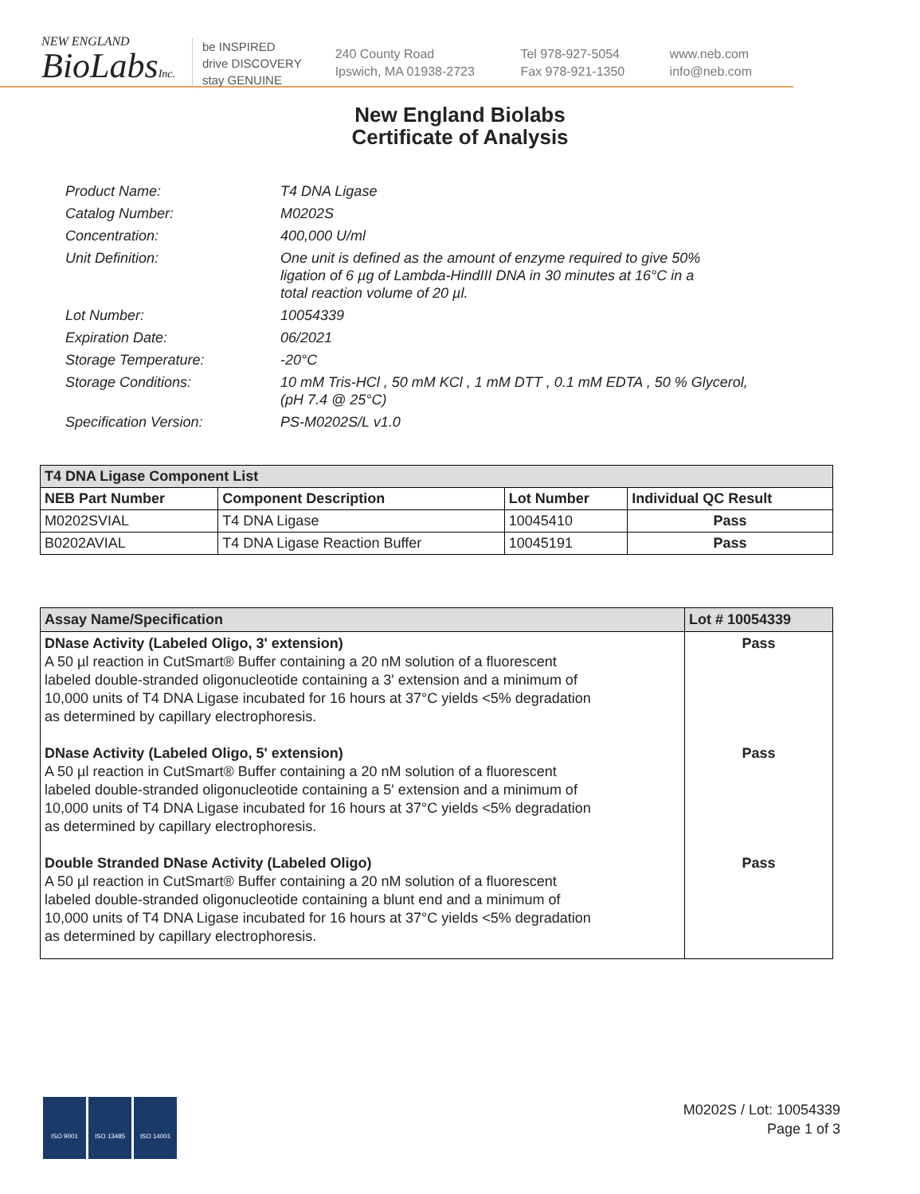NEW ENGLAND
BioLabsInc.
be INSPIRED
drive DISCOVERY
stay GENUINE
240 County Road
Ipswich, MA 01938-2723
Tel 978-927-5054
Fax 978-921-1350
www.neb.com
info@neb.com
New England Biolabs
Certificate of Analysis
| Product Name: | T4 DNA Ligase |
| Catalog Number: | M0202S |
| Concentration: | 400,000 U/ml |
| Unit Definition: | One unit is defined as the amount of enzyme required to give 50% ligation of 6 µg of Lambda-HindIII DNA in 30 minutes at 16°C in a total reaction volume of 20 µl. |
| Lot Number: | 10054339 |
| Expiration Date: | 06/2021 |
| Storage Temperature: | -20°C |
| Storage Conditions: | 10 mM Tris-HCl , 50 mM KCl , 1 mM DTT , 0.1 mM EDTA , 50 % Glycerol, (pH 7.4 @ 25°C) |
| Specification Version: | PS-M0202S/L v1.0 |
| T4 DNA Ligase Component List | | | |
| --- | --- | --- | --- |
| NEB Part Number | Component Description | Lot Number | Individual QC Result |
| M0202SVIAL | T4 DNA Ligase | 10045410 | Pass |
| B0202AVIAL | T4 DNA Ligase Reaction Buffer | 10045191 | Pass |
| Assay Name/Specification | Lot # 10054339 |
| --- | --- |
| DNase Activity (Labeled Oligo, 3' extension) A 50 µl reaction in CutSmart® Buffer containing a 20 nM solution of a fluorescent labeled double-stranded oligonucleotide containing a 3' extension and a minimum of 10,000 units of T4 DNA Ligase incubated for 16 hours at 37°C yields <5% degradation as determined by capillary electrophoresis. DNase Activity (Labeled Oligo, 5' extension) A 50 µl reaction in CutSmart® Buffer containing a 20 nM solution of a fluorescent labeled double-stranded oligonucleotide containing a 5' extension and a minimum of 10,000 units of T4 DNA Ligase incubated for 16 hours at 37°C yields <5% degradation as determined by capillary electrophoresis. Double Stranded DNase Activity (Labeled Oligo) A 50 µl reaction in CutSmart® Buffer containing a 20 nM solution of a fluorescent labeled double-stranded oligonucleotide containing a blunt end and a minimum of 10,000 units of T4 DNA Ligase incubated for 16 hours at 37°C yields <5% degradation as determined by capillary electrophoresis. | Pass Pass Pass |
ISO 9001 ISO 13485 ISO 14001
M0202S / Lot: 10054339
Page 1 of 3